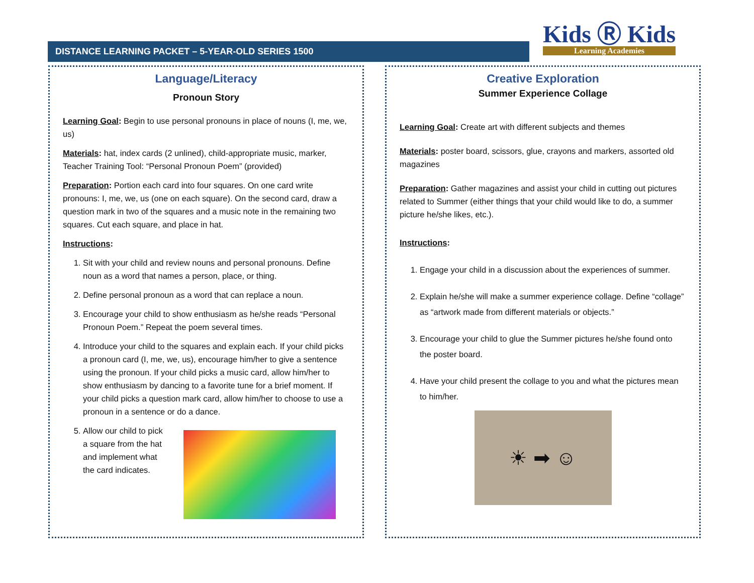DISTANCE LEARNING PACKET – 5-YEAR-OLD SERIES 1500
Kids Ⓡ Kids
Learning Academies
Language/Literacy
Pronoun Story
Learning Goal: Begin to use personal pronouns in place of nouns (I, me, we, us)
Materials: hat, index cards (2 unlined), child-appropriate music, marker, Teacher Training Tool: “Personal Pronoun Poem” (provided)
Preparation: Portion each card into four squares. On one card write pronouns: I, me, we, us (one on each square). On the second card, draw a question mark in two of the squares and a music note in the remaining two squares. Cut each square, and place in hat.
Instructions:
1. Sit with your child and review nouns and personal pronouns. Define noun as a word that names a person, place, or thing.
2. Define personal pronoun as a word that can replace a noun.
3. Encourage your child to show enthusiasm as he/she reads “Personal Pronoun Poem.” Repeat the poem several times.
4. Introduce your child to the squares and explain each. If your child picks a pronoun card (I, me, we, us), encourage him/her to give a sentence using the pronoun. If your child picks a music card, allow him/her to show enthusiasm by dancing to a favorite tune for a brief moment. If your child picks a question mark card, allow him/her to choose to use a pronoun in a sentence or do a dance.
5. Allow our child to pick a square from the hat and implement what the card indicates.
Creative Exploration
Summer Experience Collage
Learning Goal: Create art with different subjects and themes
Materials: poster board, scissors, glue, crayons and markers, assorted old magazines
Preparation: Gather magazines and assist your child in cutting out pictures related to Summer (either things that your child would like to do, a summer picture he/she likes, etc.).
Instructions:
1. Engage your child in a discussion about the experiences of summer.
2. Explain he/she will make a summer experience collage. Define “collage” as “artwork made from different materials or objects.”
3. Encourage your child to glue the Summer pictures he/she found onto the poster board.
4. Have your child present the collage to you and what the pictures mean to him/her.
☀ ➡ ☺